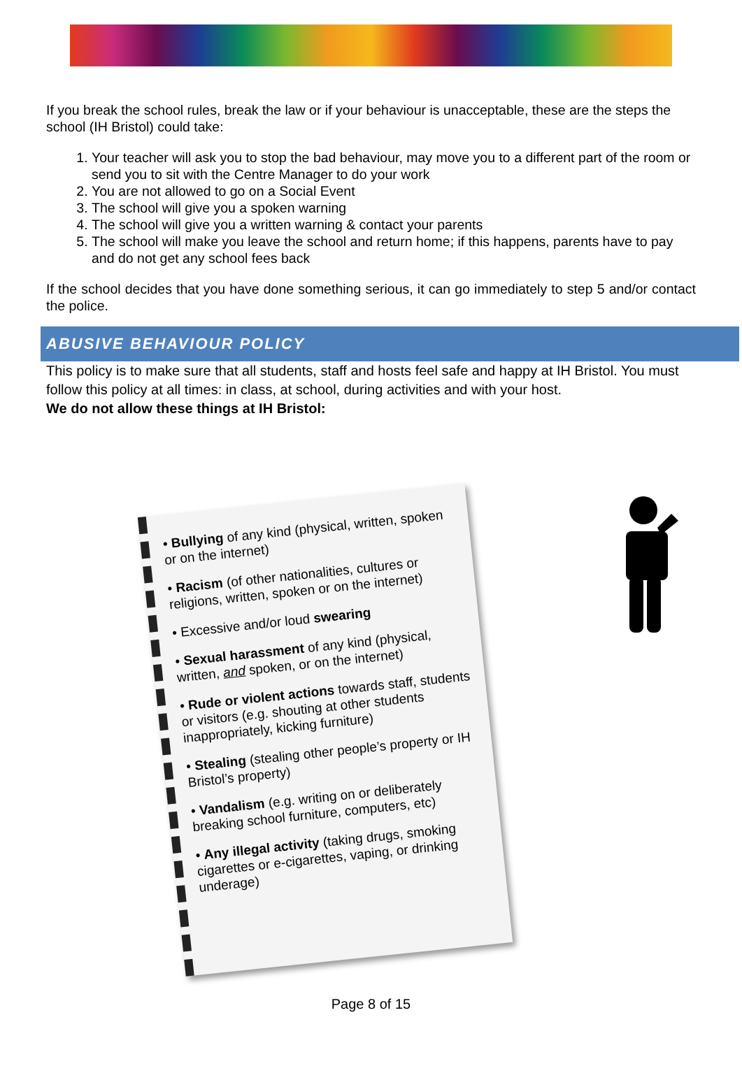If you break the school rules, break the law or if your behaviour is unacceptable, these are the steps the school (IH Bristol) could take:
Your teacher will ask you to stop the bad behaviour, may move you to a different part of the room or send you to sit with the Centre Manager to do your work
You are not allowed to go on a Social Event
The school will give you a spoken warning
The school will give you a written warning & contact your parents
The school will make you leave the school and return home; if this happens, parents have to pay and do not get any school fees back
If the school decides that you have done something serious, it can go immediately to step 5 and/or contact the police.
ABUSIVE BEHAVIOUR POLICY
This policy is to make sure that all students, staff and hosts feel safe and happy at IH Bristol. You must follow this policy at all times: in class, at school, during activities and with your host.
We do not allow these things at IH Bristol:
• Bullying of any kind (physical, written, spoken or on the internet)
• Racism (of other nationalities, cultures or religions, written, spoken or on the internet)
• Excessive and/or loud swearing
• Sexual harassment of any kind (physical, written, and spoken, or on the internet)
• Rude or violent actions towards staff, students or visitors (e.g. shouting at other students inappropriately, kicking furniture)
• Stealing (stealing other people’s property or IH Bristol’s property)
• Vandalism (e.g. writing on or deliberately breaking school furniture, computers, etc)
• Any illegal activity (taking drugs, smoking cigarettes or e-cigarettes, vaping, or drinking underage)
Page 8 of 15